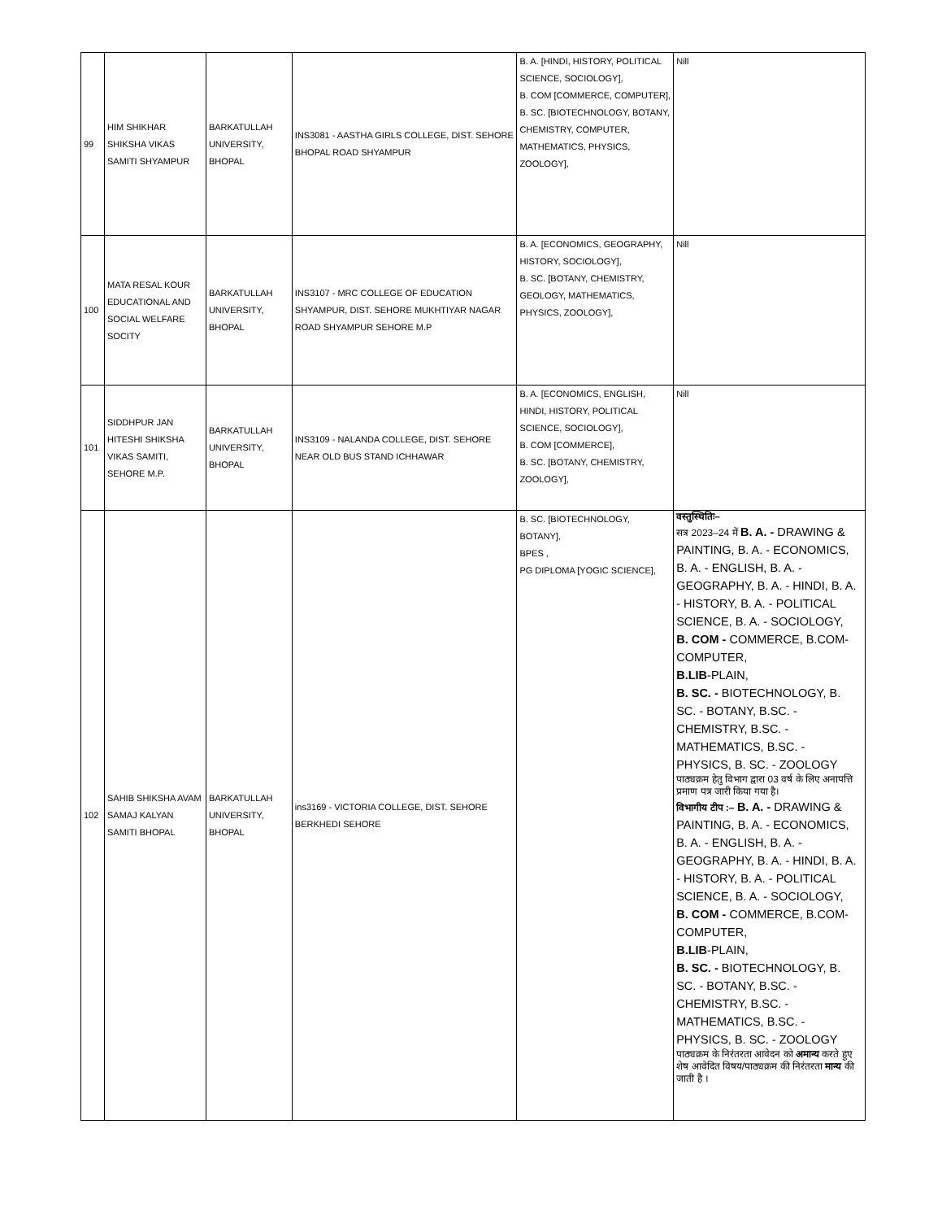| 99 | HIM SHIKHAR SHIKSHA VIKAS SAMITI SHYAMPUR | BARKATULLAH UNIVERSITY, BHOPAL | INS3081 - AASTHA GIRLS COLLEGE, DIST. SEHORE BHOPAL ROAD SHYAMPUR | B. A. [HINDI, HISTORY, POLITICAL SCIENCE, SOCIOLOGY], B. COM [COMMERCE, COMPUTER], B. SC. [BIOTECHNOLOGY, BOTANY, CHEMISTRY, COMPUTER, MATHEMATICS, PHYSICS, ZOOLOGY], | Nill |
| 100 | MATA RESAL KOUR EDUCATIONAL AND SOCIAL WELFARE SOCITY | BARKATULLAH UNIVERSITY, BHOPAL | INS3107 - MRC COLLEGE OF EDUCATION SHYAMPUR, DIST. SEHORE MUKHTIYAR NAGAR ROAD SHYAMPUR SEHORE M.P | B. A. [ECONOMICS, GEOGRAPHY, HISTORY, SOCIOLOGY], B. SC. [BOTANY, CHEMISTRY, GEOLOGY, MATHEMATICS, PHYSICS, ZOOLOGY], | Nill |
| 101 | SIDDHPUR JAN HITESHI SHIKSHA VIKAS SAMITI, SEHORE M.P. | BARKATULLAH UNIVERSITY, BHOPAL | INS3109 - NALANDA COLLEGE, DIST. SEHORE NEAR OLD BUS STAND ICHHAWAR | B. A. [ECONOMICS, ENGLISH, HINDI, HISTORY, POLITICAL SCIENCE, SOCIOLOGY], B. COM [COMMERCE], B. SC. [BOTANY, CHEMISTRY, ZOOLOGY], | Nill |
| 102 | SAHIB SHIKSHA AVAM SAMAJ KALYAN SAMITI BHOPAL | BARKATULLAH UNIVERSITY, BHOPAL | ins3169 - VICTORIA COLLEGE, DIST. SEHORE BERKHEDI SEHORE | B. SC. [BIOTECHNOLOGY, BOTANY], BPES , PG DIPLOMA [YOGIC SCIENCE], | वस्तुस्थितिः– सत्र 2023–24 में B. A. - DRAWING & PAINTING, B. A. - ECONOMICS, B. A. - ENGLISH, B. A. - GEOGRAPHY, B. A. - HINDI, B. A. - HISTORY, B. A. - POLITICAL SCIENCE, B. A. - SOCIOLOGY, B. COM - COMMERCE, B.COM-COMPUTER, B.LIB -PLAIN, B. SC. - BIOTECHNOLOGY, B. SC. - BOTANY, B.SC. - CHEMISTRY, B.SC. - MATHEMATICS, B.SC. - PHYSICS, B. SC. - ZOOLOGY पाठ्यक्रम हेतु विभाग द्वारा 03 वर्ष के लिए अनापत्ति प्रमाण पत्र जारी किया गया है। विभागीय टीप :– B. A. - DRAWING & PAINTING, B. A. - ECONOMICS, B. A. - ENGLISH, B. A. - GEOGRAPHY, B. A. - HINDI, B. A. - HISTORY, B. A. - POLITICAL SCIENCE, B. A. - SOCIOLOGY, B. COM - COMMERCE, B.COM-COMPUTER, B.LIB -PLAIN, B. SC. - BIOTECHNOLOGY, B. SC. - BOTANY, B.SC. - CHEMISTRY, B.SC. - MATHEMATICS, B.SC. - PHYSICS, B. SC. - ZOOLOGY पाठ्यक्रम के निरंतरता आवेदन को अमान्य करते हुए शेष आवेदित विषय/पाठ्यक्रम की निरंतरता मान्य की जाती है । |